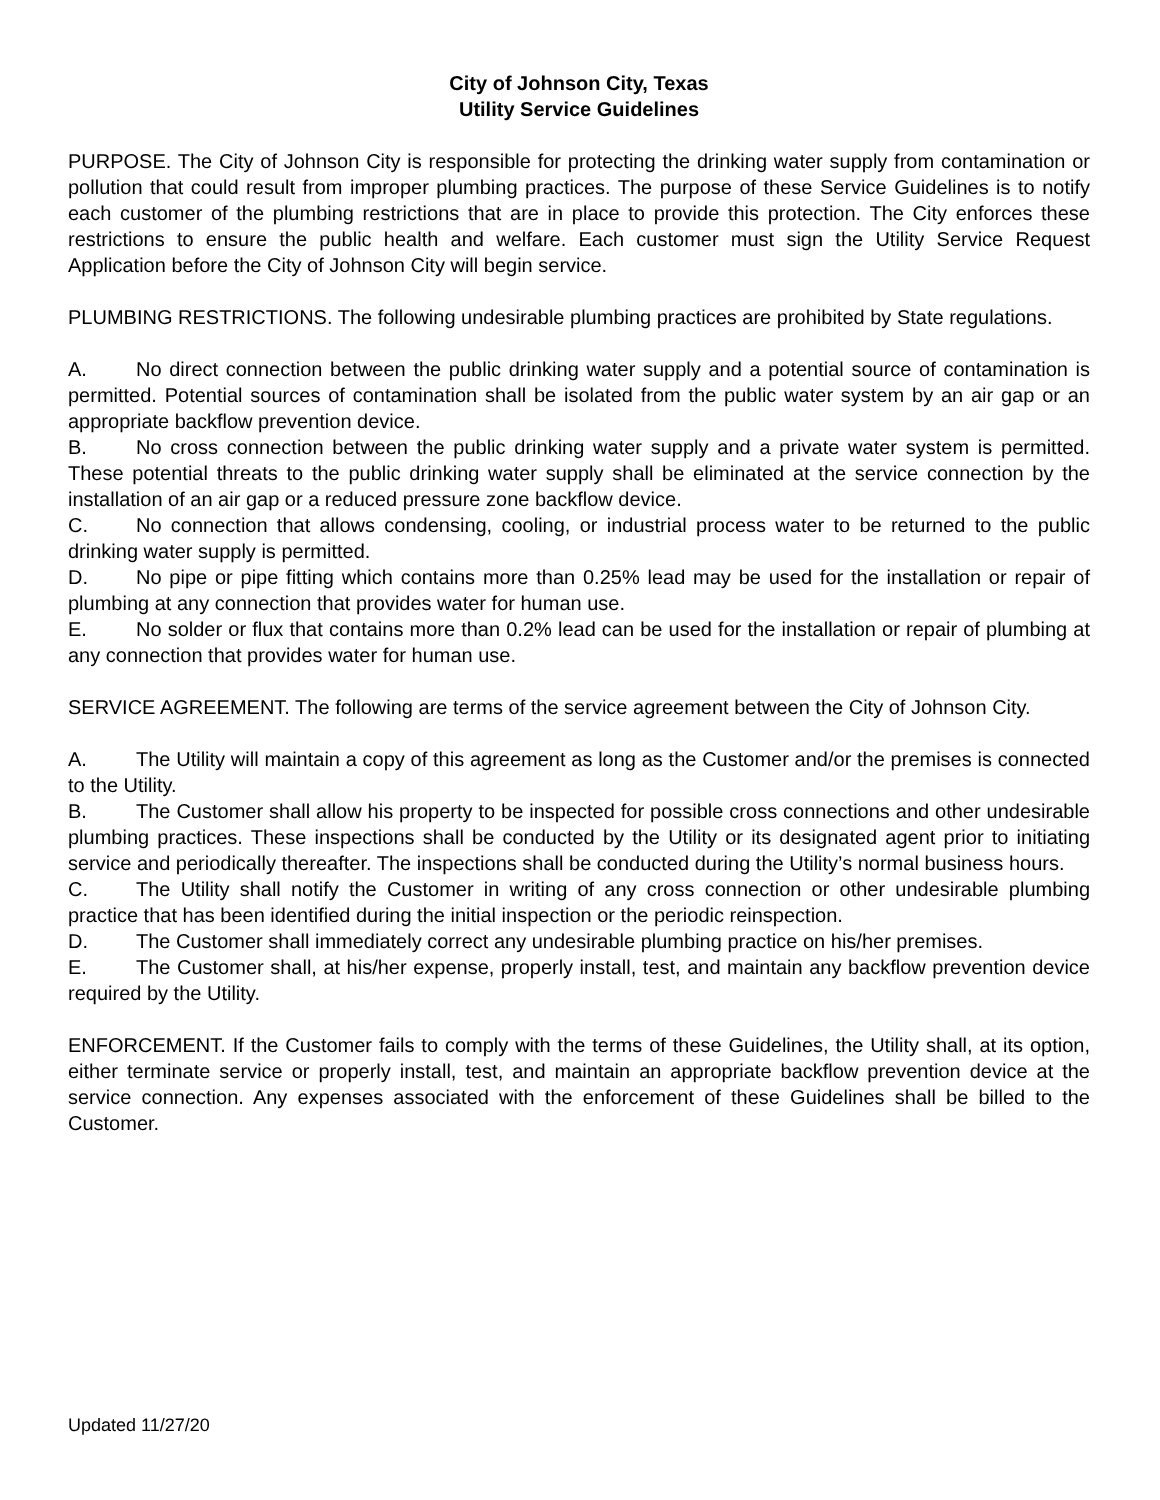City of Johnson City, Texas
Utility Service Guidelines
PURPOSE. The City of Johnson City is responsible for protecting the drinking water supply from contamination or pollution that could result from improper plumbing practices. The purpose of these Service Guidelines is to notify each customer of the plumbing restrictions that are in place to provide this protection. The City enforces these restrictions to ensure the public health and welfare. Each customer must sign the Utility Service Request Application before the City of Johnson City will begin service.
PLUMBING RESTRICTIONS. The following undesirable plumbing practices are prohibited by State regulations.
A. No direct connection between the public drinking water supply and a potential source of contamination is permitted. Potential sources of contamination shall be isolated from the public water system by an air gap or an appropriate backflow prevention device.
B. No cross connection between the public drinking water supply and a private water system is permitted. These potential threats to the public drinking water supply shall be eliminated at the service connection by the installation of an air gap or a reduced pressure zone backflow device.
C. No connection that allows condensing, cooling, or industrial process water to be returned to the public drinking water supply is permitted.
D. No pipe or pipe fitting which contains more than 0.25% lead may be used for the installation or repair of plumbing at any connection that provides water for human use.
E. No solder or flux that contains more than 0.2% lead can be used for the installation or repair of plumbing at any connection that provides water for human use.
SERVICE AGREEMENT. The following are terms of the service agreement between the City of Johnson City.
A. The Utility will maintain a copy of this agreement as long as the Customer and/or the premises is connected to the Utility.
B. The Customer shall allow his property to be inspected for possible cross connections and other undesirable plumbing practices. These inspections shall be conducted by the Utility or its designated agent prior to initiating service and periodically thereafter. The inspections shall be conducted during the Utility’s normal business hours.
C. The Utility shall notify the Customer in writing of any cross connection or other undesirable plumbing practice that has been identified during the initial inspection or the periodic reinspection.
D. The Customer shall immediately correct any undesirable plumbing practice on his/her premises.
E. The Customer shall, at his/her expense, properly install, test, and maintain any backflow prevention device required by the Utility.
ENFORCEMENT. If the Customer fails to comply with the terms of these Guidelines, the Utility shall, at its option, either terminate service or properly install, test, and maintain an appropriate backflow prevention device at the service connection. Any expenses associated with the enforcement of these Guidelines shall be billed to the Customer.
Updated 11/27/20